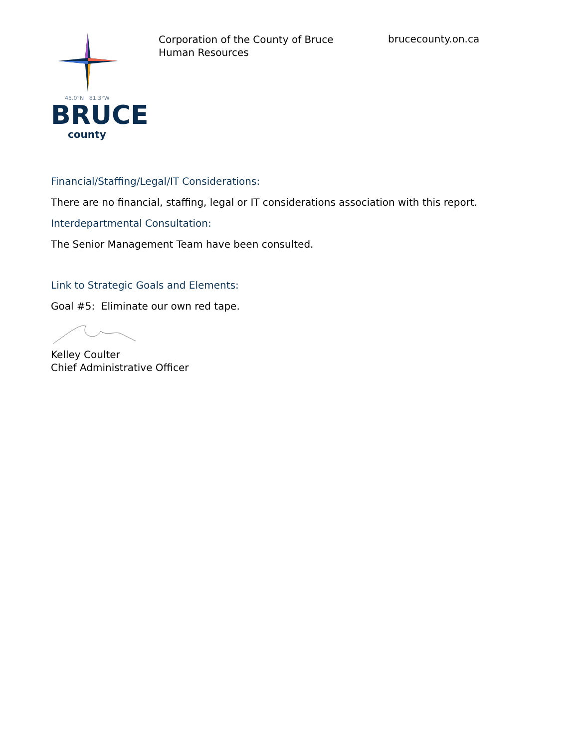45.0°N 81.3°W
BRUCE
county
Corporation of the County of Bruce
Human Resources
brucecounty.on.ca
Financial/Staffing/Legal/IT Considerations:
There are no financial, staffing, legal or IT considerations association with this report.
Interdepartmental Consultation:
The Senior Management Team have been consulted.
Link to Strategic Goals and Elements:
Goal #5: Eliminate our own red tape.
Kelley Coulter
Chief Administrative Officer